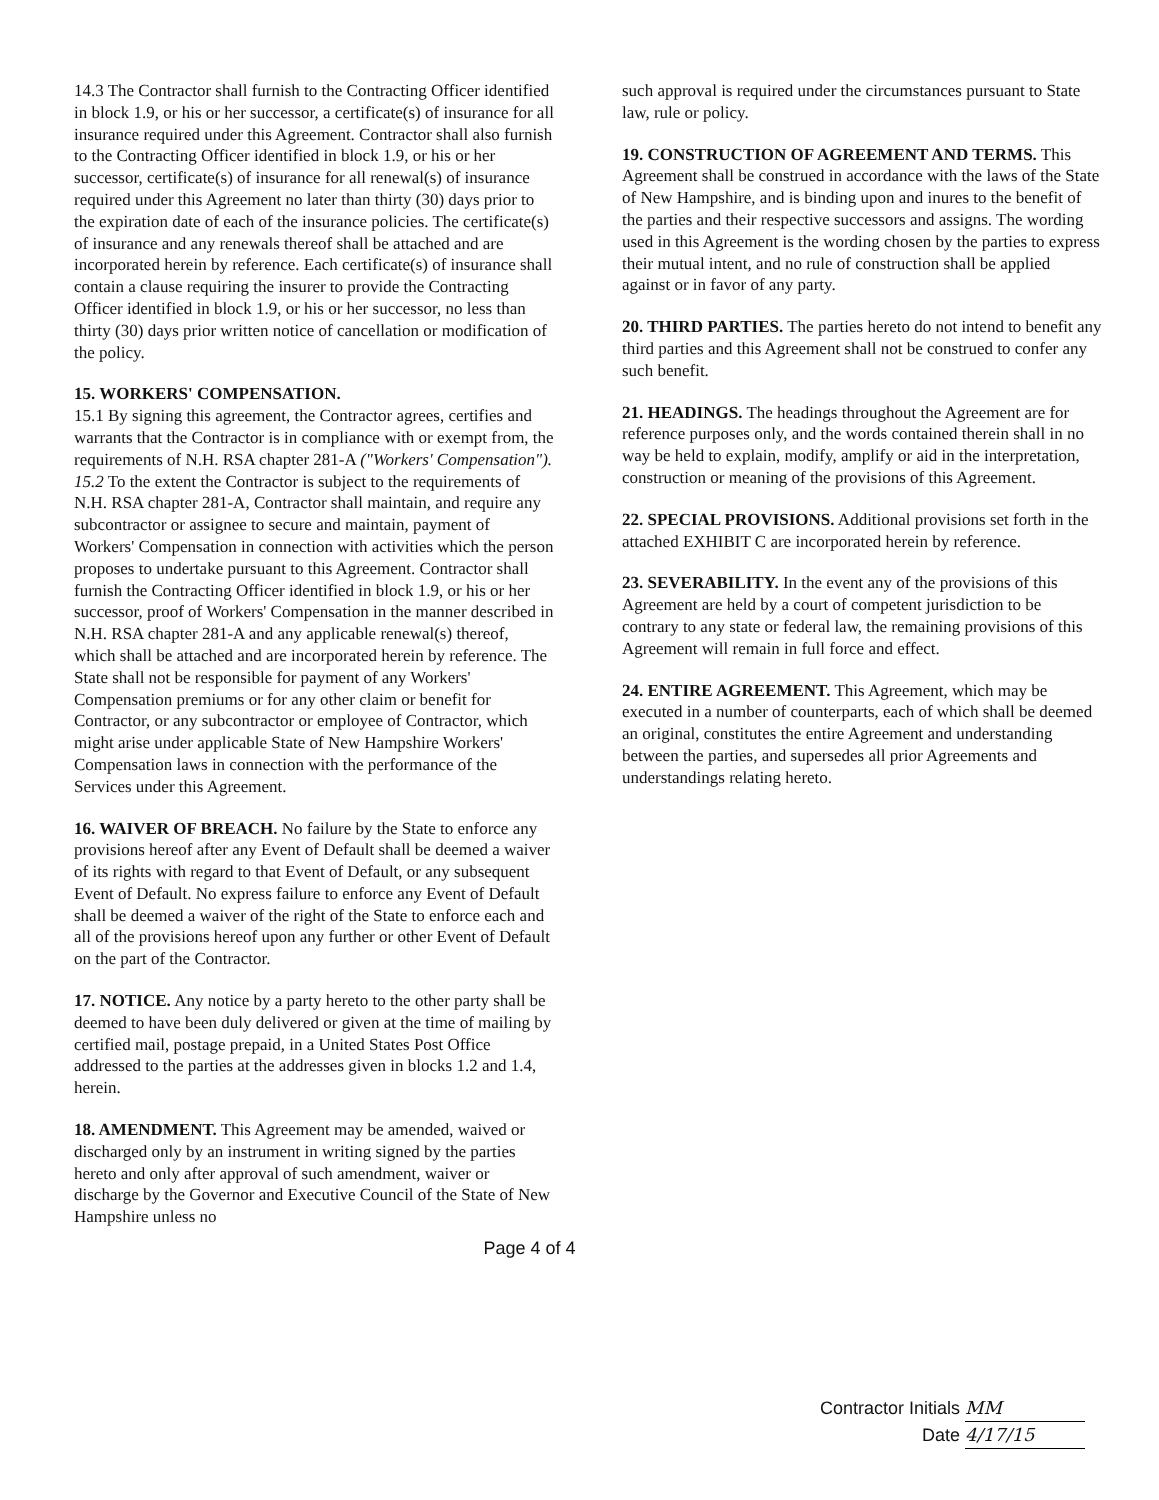14.3 The Contractor shall furnish to the Contracting Officer identified in block 1.9, or his or her successor, a certificate(s) of insurance for all insurance required under this Agreement. Contractor shall also furnish to the Contracting Officer identified in block 1.9, or his or her successor, certificate(s) of insurance for all renewal(s) of insurance required under this Agreement no later than thirty (30) days prior to the expiration date of each of the insurance policies. The certificate(s) of insurance and any renewals thereof shall be attached and are incorporated herein by reference. Each certificate(s) of insurance shall contain a clause requiring the insurer to provide the Contracting Officer identified in block 1.9, or his or her successor, no less than thirty (30) days prior written notice of cancellation or modification of the policy.
15. WORKERS' COMPENSATION.
15.1 By signing this agreement, the Contractor agrees, certifies and warrants that the Contractor is in compliance with or exempt from, the requirements of N.H. RSA chapter 281-A ("Workers' Compensation").
15.2 To the extent the Contractor is subject to the requirements of N.H. RSA chapter 281-A, Contractor shall maintain, and require any subcontractor or assignee to secure and maintain, payment of Workers' Compensation in connection with activities which the person proposes to undertake pursuant to this Agreement. Contractor shall furnish the Contracting Officer identified in block 1.9, or his or her successor, proof of Workers' Compensation in the manner described in N.H. RSA chapter 281-A and any applicable renewal(s) thereof, which shall be attached and are incorporated herein by reference. The State shall not be responsible for payment of any Workers' Compensation premiums or for any other claim or benefit for Contractor, or any subcontractor or employee of Contractor, which might arise under applicable State of New Hampshire Workers' Compensation laws in connection with the performance of the Services under this Agreement.
16. WAIVER OF BREACH. No failure by the State to enforce any provisions hereof after any Event of Default shall be deemed a waiver of its rights with regard to that Event of Default, or any subsequent Event of Default. No express failure to enforce any Event of Default shall be deemed a waiver of the right of the State to enforce each and all of the provisions hereof upon any further or other Event of Default on the part of the Contractor.
17. NOTICE. Any notice by a party hereto to the other party shall be deemed to have been duly delivered or given at the time of mailing by certified mail, postage prepaid, in a United States Post Office addressed to the parties at the addresses given in blocks 1.2 and 1.4, herein.
18. AMENDMENT. This Agreement may be amended, waived or discharged only by an instrument in writing signed by the parties hereto and only after approval of such amendment, waiver or discharge by the Governor and Executive Council of the State of New Hampshire unless no
such approval is required under the circumstances pursuant to State law, rule or policy.
19. CONSTRUCTION OF AGREEMENT AND TERMS. This Agreement shall be construed in accordance with the laws of the State of New Hampshire, and is binding upon and inures to the benefit of the parties and their respective successors and assigns. The wording used in this Agreement is the wording chosen by the parties to express their mutual intent, and no rule of construction shall be applied against or in favor of any party.
20. THIRD PARTIES. The parties hereto do not intend to benefit any third parties and this Agreement shall not be construed to confer any such benefit.
21. HEADINGS. The headings throughout the Agreement are for reference purposes only, and the words contained therein shall in no way be held to explain, modify, amplify or aid in the interpretation, construction or meaning of the provisions of this Agreement.
22. SPECIAL PROVISIONS. Additional provisions set forth in the attached EXHIBIT C are incorporated herein by reference.
23. SEVERABILITY. In the event any of the provisions of this Agreement are held by a court of competent jurisdiction to be contrary to any state or federal law, the remaining provisions of this Agreement will remain in full force and effect.
24. ENTIRE AGREEMENT. This Agreement, which may be executed in a number of counterparts, each of which shall be deemed an original, constitutes the entire Agreement and understanding between the parties, and supersedes all prior Agreements and understandings relating hereto.
Page 4 of 4
Contractor Initials MM
Date 4/17/15